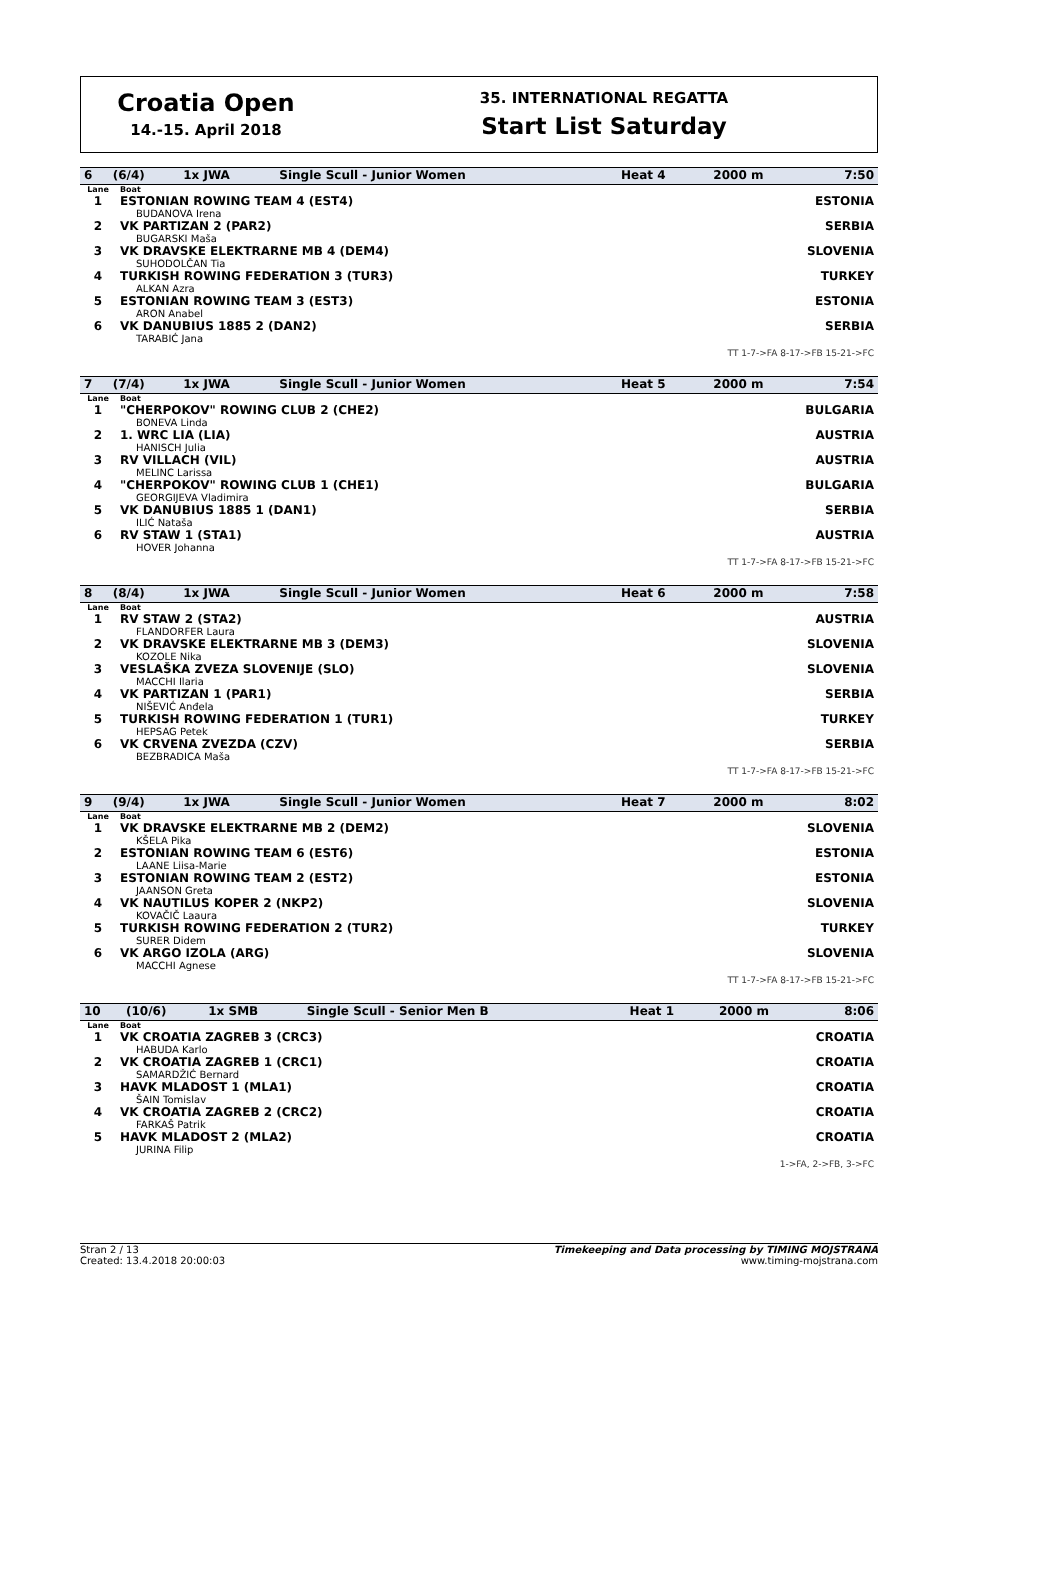Croatia Open
14.-15. April 2018
35. INTERNATIONAL REGATTA
Start List Saturday
| 6 | (6/4) | 1x JWA | Single Scull - Junior Women | Heat 4 | 2000 m | 7:50 |
| Lane | Boat | |
| 1 | ESTONIAN ROWING TEAM 4 (EST4) BUDANOVA Irena | ESTONIA |
| 2 | VK PARTIZAN 2 (PAR2) BUGARSKI Maša | SERBIA |
| 3 | VK DRAVSKE ELEKTRARNE MB 4 (DEM4) SUHODOLČAN Tia | SLOVENIA |
| 4 | TURKISH ROWING FEDERATION 3 (TUR3) ALKAN Azra | TURKEY |
| 5 | ESTONIAN ROWING TEAM 3 (EST3) ARON Anabel | ESTONIA |
| 6 | VK DANUBIUS 1885 2 (DAN2) TARABIĆ Jana | SERBIA |
TT 1-7->FA 8-17->FB 15-21->FC
| 7 | (7/4) | 1x JWA | Single Scull - Junior Women | Heat 5 | 2000 m | 7:54 |
| Lane | Boat | |
| 1 | "CHERPOKOV" ROWING CLUB 2 (CHE2) BONEVA Linda | BULGARIA |
| 2 | 1. WRC LIA (LIA) HANISCH Julia | AUSTRIA |
| 3 | RV VILLACH (VIL) MELINC Larissa | AUSTRIA |
| 4 | "CHERPOKOV" ROWING CLUB 1 (CHE1) GEORGIJEVA Vladimira | BULGARIA |
| 5 | VK DANUBIUS 1885 1 (DAN1) ILIĆ Nataša | SERBIA |
| 6 | RV STAW 1 (STA1) HOVER Johanna | AUSTRIA |
TT 1-7->FA 8-17->FB 15-21->FC
| 8 | (8/4) | 1x JWA | Single Scull - Junior Women | Heat 6 | 2000 m | 7:58 |
| Lane | Boat | |
| 1 | RV STAW 2 (STA2) FLANDORFER Laura | AUSTRIA |
| 2 | VK DRAVSKE ELEKTRARNE MB 3 (DEM3) KOZOLE Nika | SLOVENIA |
| 3 | VESLAŠKA ZVEZA SLOVENIJE (SLO) MACCHI Ilaria | SLOVENIA |
| 4 | VK PARTIZAN 1 (PAR1) NIŠEVIĆ Anđela | SERBIA |
| 5 | TURKISH ROWING FEDERATION 1 (TUR1) HEPSAG Petek | TURKEY |
| 6 | VK CRVENA ZVEZDA (CZV) BEZBRADICA Maša | SERBIA |
TT 1-7->FA 8-17->FB 15-21->FC
| 9 | (9/4) | 1x JWA | Single Scull - Junior Women | Heat 7 | 2000 m | 8:02 |
| Lane | Boat | |
| 1 | VK DRAVSKE ELEKTRARNE MB 2 (DEM2) KŠELA Pika | SLOVENIA |
| 2 | ESTONIAN ROWING TEAM 6 (EST6) LAANE Liisa-Marie | ESTONIA |
| 3 | ESTONIAN ROWING TEAM 2 (EST2) JAANSON Greta | ESTONIA |
| 4 | VK NAUTILUS KOPER 2 (NKP2) KOVAČIČ Laaura | SLOVENIA |
| 5 | TURKISH ROWING FEDERATION 2 (TUR2) SURER Didem | TURKEY |
| 6 | VK ARGO IZOLA (ARG) MACCHI Agnese | SLOVENIA |
TT 1-7->FA 8-17->FB 15-21->FC
| 10 | (10/6) | 1x SMB | Single Scull - Senior Men B | Heat 1 | 2000 m | 8:06 |
| Lane | Boat | |
| 1 | VK CROATIA ZAGREB 3 (CRC3) HABUDA Karlo | CROATIA |
| 2 | VK CROATIA ZAGREB 1 (CRC1) SAMARDŽIĆ Bernard | CROATIA |
| 3 | HAVK MLADOST 1 (MLA1) ŠAIN Tomislav | CROATIA |
| 4 | VK CROATIA ZAGREB 2 (CRC2) FARKAŠ Patrik | CROATIA |
| 5 | HAVK MLADOST 2 (MLA2) JURINA Filip | CROATIA |
1->FA, 2->FB, 3->FC
Stran 2 / 13
Created: 13.4.2018 20:00:03
Timekeeping and Data processing by TIMING MOJSTRANA
www.timing-mojstrana.com